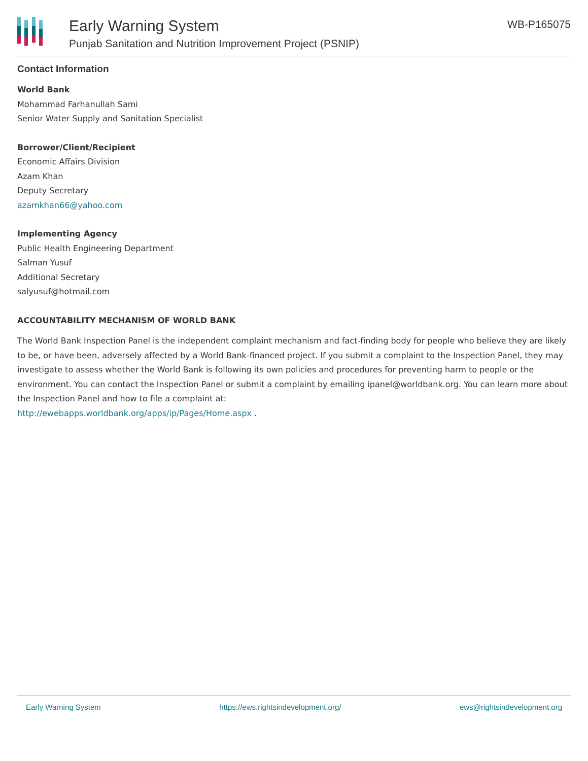Early Warning System
Punjab Sanitation and Nutrition Improvement Project (PSNIP)
WB-P165075
Contact Information
World Bank
Mohammad Farhanullah Sami
Senior Water Supply and Sanitation Specialist
Borrower/Client/Recipient
Economic Affairs Division
Azam Khan
Deputy Secretary
azamkhan66@yahoo.com
Implementing Agency
Public Health Engineering Department
Salman Yusuf
Additional Secretary
salyusuf@hotmail.com
ACCOUNTABILITY MECHANISM OF WORLD BANK
The World Bank Inspection Panel is the independent complaint mechanism and fact-finding body for people who believe they are likely to be, or have been, adversely affected by a World Bank-financed project. If you submit a complaint to the Inspection Panel, they may investigate to assess whether the World Bank is following its own policies and procedures for preventing harm to people or the environment. You can contact the Inspection Panel or submit a complaint by emailing ipanel@worldbank.org. You can learn more about the Inspection Panel and how to file a complaint at:
http://ewebapps.worldbank.org/apps/ip/Pages/Home.aspx .
Early Warning System https://ews.rightsindevelopment.org/ ews@rightsindevelopment.org